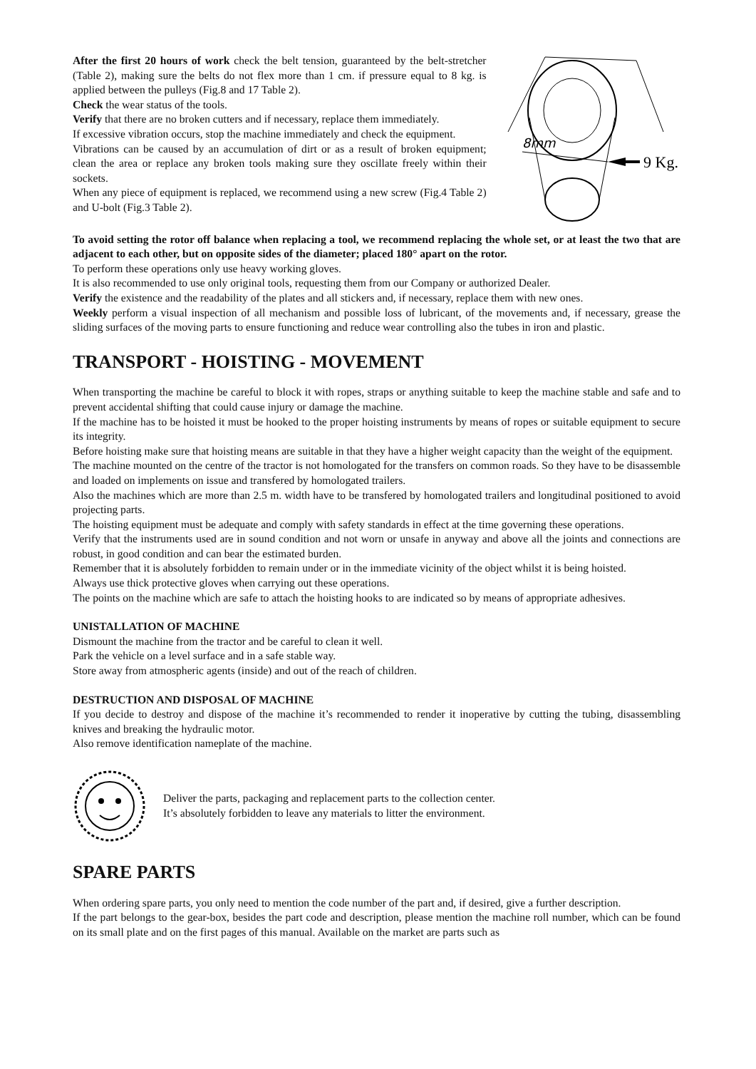After the first 20 hours of work check the belt tension, guaranteed by the belt-stretcher (Table 2), making sure the belts do not flex more than 1 cm. if pressure equal to 8 kg. is applied between the pulleys (Fig.8 and 17 Table 2).
Check the wear status of the tools.
Verify that there are no broken cutters and if necessary, replace them immediately.
If excessive vibration occurs, stop the machine immediately and check the equipment.
Vibrations can be caused by an accumulation of dirt or as a result of broken equipment; clean the area or replace any broken tools making sure they oscillate freely within their sockets.
When any piece of equipment is replaced, we recommend using a new screw (Fig.4 Table 2) and U-bolt (Fig.3 Table 2).
8mm
9 Kg.
To avoid setting the rotor off balance when replacing a tool, we recommend replacing the whole set, or at least the two that are adjacent to each other, but on opposite sides of the diameter; placed 180° apart on the rotor.
To perform these operations only use heavy working gloves.
It is also recommended to use only original tools, requesting them from our Company or authorized Dealer.
Verify the existence and the readability of the plates and all stickers and, if necessary, replace them with new ones.
Weekly perform a visual inspection of all mechanism and possible loss of lubricant, of the movements and, if necessary, grease the sliding surfaces of the moving parts to ensure functioning and reduce wear controlling also the tubes in iron and plastic.
TRANSPORT - HOISTING - MOVEMENT
When transporting the machine be careful to block it with ropes, straps or anything suitable to keep the machine stable and safe and to prevent accidental shifting that could cause injury or damage the machine.
If the machine has to be hoisted it must be hooked to the proper hoisting instruments by means of ropes or suitable equipment to secure its integrity.
Before hoisting make sure that hoisting means are suitable in that they have a higher weight capacity than the weight of the equipment.
The machine mounted on the centre of the tractor is not homologated for the transfers on common roads. So they have to be disassemble and loaded on implements on issue and transfered by homologated trailers.
Also the machines which are more than 2.5 m. width have to be transfered by homologated trailers and longitudinal positioned to avoid projecting parts.
The hoisting equipment must be adequate and comply with safety standards in effect at the time governing these operations.
Verify that the instruments used are in sound condition and not worn or unsafe in anyway and above all the joints and connections are robust, in good condition and can bear the estimated burden.
Remember that it is absolutely forbidden to remain under or in the immediate vicinity of the object whilst it is being hoisted.
Always use thick protective gloves when carrying out these operations.
The points on the machine which are safe to attach the hoisting hooks to are indicated so by means of appropriate adhesives.
UNISTALLATION OF MACHINE
Dismount the machine from the tractor and be careful to clean it well.
Park the vehicle on a level surface and in a safe stable way.
Store away from atmospheric agents (inside) and out of the reach of children.
DESTRUCTION AND DISPOSAL OF MACHINE
If you decide to destroy and dispose of the machine it’s recommended to render it inoperative by cutting the tubing, disassembling knives and breaking the hydraulic motor.
Also remove identification nameplate of the machine.
Deliver the parts, packaging and replacement parts to the collection center.
It’s absolutely forbidden to leave any materials to litter the environment.
SPARE PARTS
When ordering spare parts, you only need to mention the code number of the part and, if desired, give a further description.
If the part belongs to the gear-box, besides the part code and description, please mention the machine roll number, which can be found on its small plate and on the first pages of this manual. Available on the market are parts such as